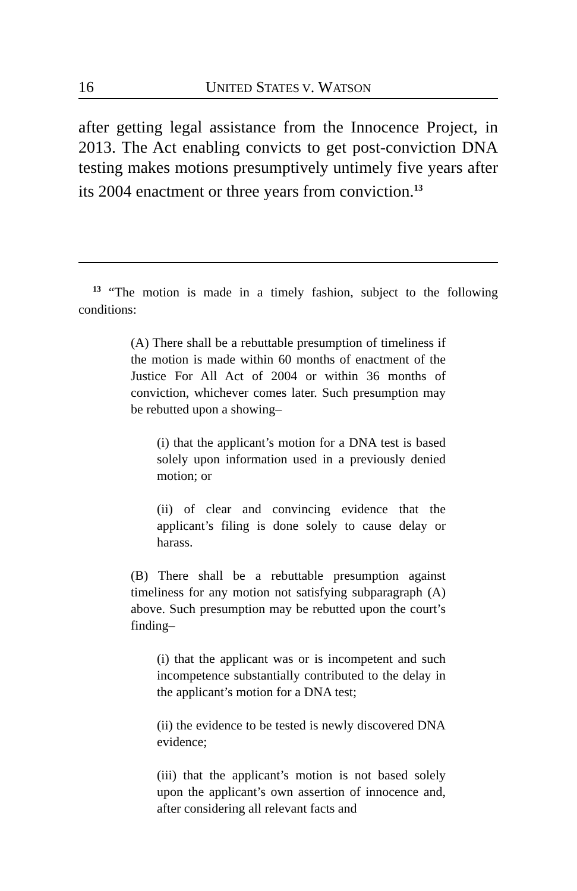16 UNITED STATES V. WATSON
after getting legal assistance from the Innocence Project, in 2013. The Act enabling convicts to get post-conviction DNA testing makes motions presumptively untimely five years after its 2004 enactment or three years from conviction.<sup>13</sup>
<sup>13</sup> “The motion is made in a timely fashion, subject to the following conditions:
(A) There shall be a rebuttable presumption of timeliness if the motion is made within 60 months of enactment of the Justice For All Act of 2004 or within 36 months of conviction, whichever comes later. Such presumption may be rebutted upon a showing–
(i) that the applicant’s motion for a DNA test is based solely upon information used in a previously denied motion; or
(ii) of clear and convincing evidence that the applicant’s filing is done solely to cause delay or harass.
(B) There shall be a rebuttable presumption against timeliness for any motion not satisfying subparagraph (A) above. Such presumption may be rebutted upon the court’s finding–
(i) that the applicant was or is incompetent and such incompetence substantially contributed to the delay in the applicant’s motion for a DNA test;
(ii) the evidence to be tested is newly discovered DNA evidence;
(iii) that the applicant’s motion is not based solely upon the applicant’s own assertion of innocence and, after considering all relevant facts and